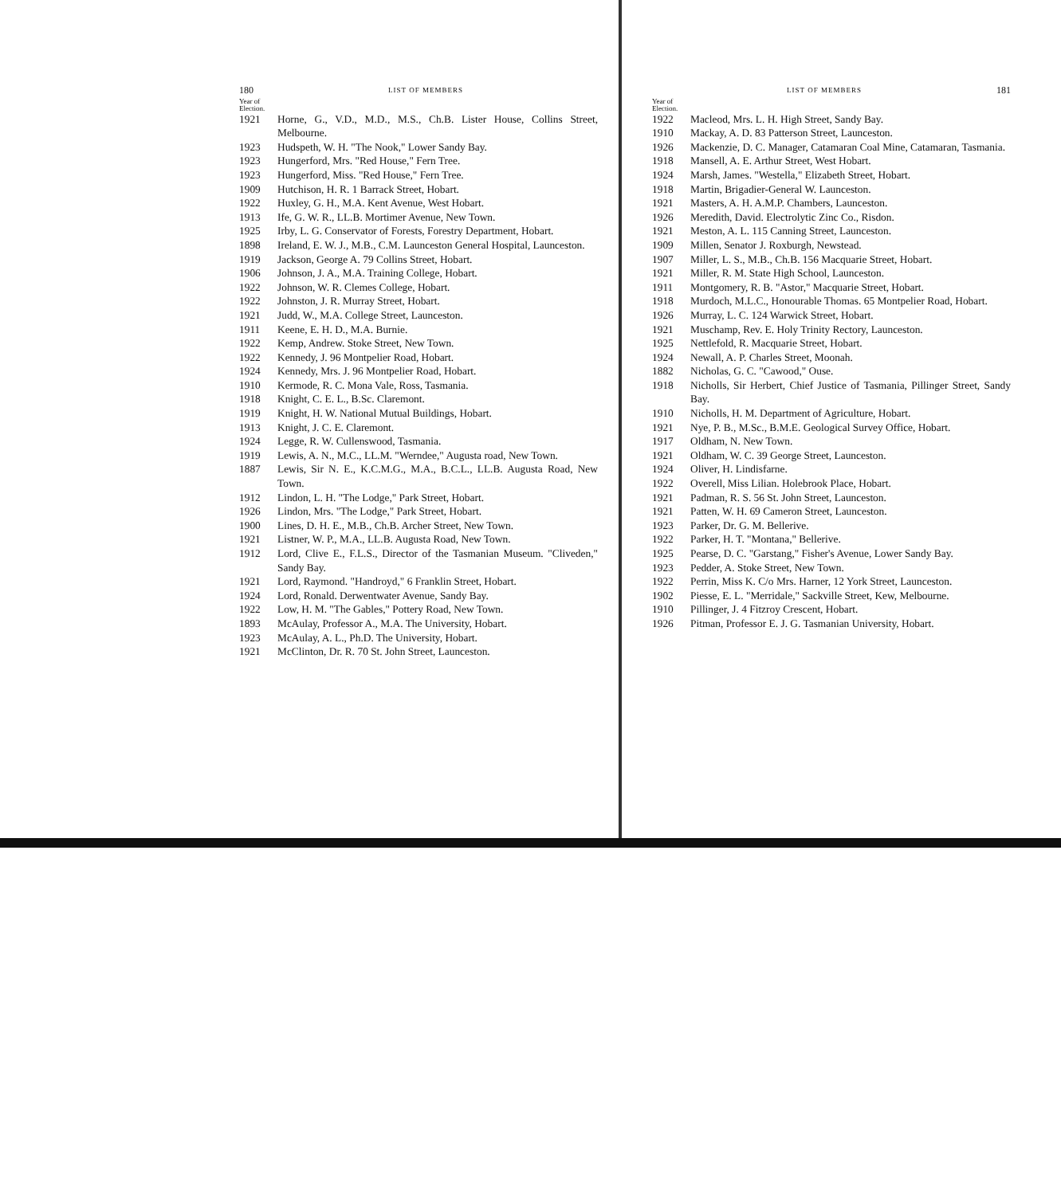180 LIST OF MEMBERS
Year of
Election.
1921 Horne, G., V.D., M.D., M.S., Ch.B. Lister House, Collins Street, Melbourne.
1923 Hudspeth, W. H. "The Nook," Lower Sandy Bay.
1923 Hungerford, Mrs. "Red House," Fern Tree.
1923 Hungerford, Miss. "Red House," Fern Tree.
1909 Hutchison, H. R. 1 Barrack Street, Hobart.
1922 Huxley, G. H., M.A. Kent Avenue, West Hobart.
1913 Ife, G. W. R., LL.B. Mortimer Avenue, New Town.
1925 Irby, L. G. Conservator of Forests, Forestry Department, Hobart.
1898 Ireland, E. W. J., M.B., C.M. Launceston General Hospital, Launceston.
1919 Jackson, George A. 79 Collins Street, Hobart.
1906 Johnson, J. A., M.A. Training College, Hobart.
1922 Johnson, W. R. Clemes College, Hobart.
1922 Johnston, J. R. Murray Street, Hobart.
1921 Judd, W., M.A. College Street, Launceston.
1911 Keene, E. H. D., M.A. Burnie.
1922 Kemp, Andrew. Stoke Street, New Town.
1922 Kennedy, J. 96 Montpelier Road, Hobart.
1924 Kennedy, Mrs. J. 96 Montpelier Road, Hobart.
1910 Kermode, R. C. Mona Vale, Ross, Tasmania.
1918 Knight, C. E. L., B.Sc. Claremont.
1919 Knight, H. W. National Mutual Buildings, Hobart.
1913 Knight, J. C. E. Claremont.
1924 Legge, R. W. Cullenswood, Tasmania.
1919 Lewis, A. N., M.C., LL.M. "Werndee," Augusta road, New Town.
1887 Lewis, Sir N. E., K.C.M.G., M.A., B.C.L., LL.B. Augusta Road, New Town.
1912 Lindon, L. H. "The Lodge," Park Street, Hobart.
1926 Lindon, Mrs. "The Lodge," Park Street, Hobart.
1900 Lines, D. H. E., M.B., Ch.B. Archer Street, New Town.
1921 Listner, W. P., M.A., LL.B. Augusta Road, New Town.
1912 Lord, Clive E., F.L.S., Director of the Tasmanian Museum. "Cliveden," Sandy Bay.
1921 Lord, Raymond. "Handroyd," 6 Franklin Street, Hobart.
1924 Lord, Ronald. Derwentwater Avenue, Sandy Bay.
1922 Low, H. M. "The Gables," Pottery Road, New Town.
1893 McAulay, Professor A., M.A. The University, Hobart.
1923 McAulay, A. L., Ph.D. The University, Hobart.
1921 McClinton, Dr. R. 70 St. John Street, Launceston.
LIST OF MEMBERS 181
Year of
Election.
1922 Macleod, Mrs. L. H. High Street, Sandy Bay.
1910 Mackay, A. D. 83 Patterson Street, Launceston.
1926 Mackenzie, D. C. Manager, Catamaran Coal Mine, Catamaran, Tasmania.
1918 Mansell, A. E. Arthur Street, West Hobart.
1924 Marsh, James. "Westella," Elizabeth Street, Hobart.
1918 Martin, Brigadier-General W. Launceston.
1921 Masters, A. H. A.M.P. Chambers, Launceston.
1926 Meredith, David. Electrolytic Zinc Co., Risdon.
1921 Meston, A. L. 115 Canning Street, Launceston.
1909 Millen, Senator J. Roxburgh, Newstead.
1907 Miller, L. S., M.B., Ch.B. 156 Macquarie Street, Hobart.
1921 Miller, R. M. State High School, Launceston.
1911 Montgomery, R. B. "Astor," Macquarie Street, Hobart.
1918 Murdoch, M.L.C., Honourable Thomas. 65 Montpelier Road, Hobart.
1926 Murray, L. C. 124 Warwick Street, Hobart.
1921 Muschamp, Rev. E. Holy Trinity Rectory, Launceston.
1925 Nettlefold, R. Macquarie Street, Hobart.
1924 Newall, A. P. Charles Street, Moonah.
1882 Nicholas, G. C. "Cawood," Ouse.
1918 Nicholls, Sir Herbert, Chief Justice of Tasmania, Pillinger Street, Sandy Bay.
1910 Nicholls, H. M. Department of Agriculture, Hobart.
1921 Nye, P. B., M.Sc., B.M.E. Geological Survey Office, Hobart.
1917 Oldham, N. New Town.
1921 Oldham, W. C. 39 George Street, Launceston.
1924 Oliver, H. Lindisfarne.
1922 Overell, Miss Lilian. Holebrook Place, Hobart.
1921 Padman, R. S. 56 St. John Street, Launceston.
1921 Patten, W. H. 69 Cameron Street, Launceston.
1923 Parker, Dr. G. M. Bellerive.
1922 Parker, H. T. "Montana," Bellerive.
1925 Pearse, D. C. "Garstang," Fisher's Avenue, Lower Sandy Bay.
1923 Pedder, A. Stoke Street, New Town.
1922 Perrin, Miss K. C/o Mrs. Harner, 12 York Street, Launceston.
1902 Piesse, E. L. "Merridale," Sackville Street, Kew, Melbourne.
1910 Pillinger, J. 4 Fitzroy Crescent, Hobart.
1926 Pitman, Professor E. J. G. Tasmanian University, Hobart.